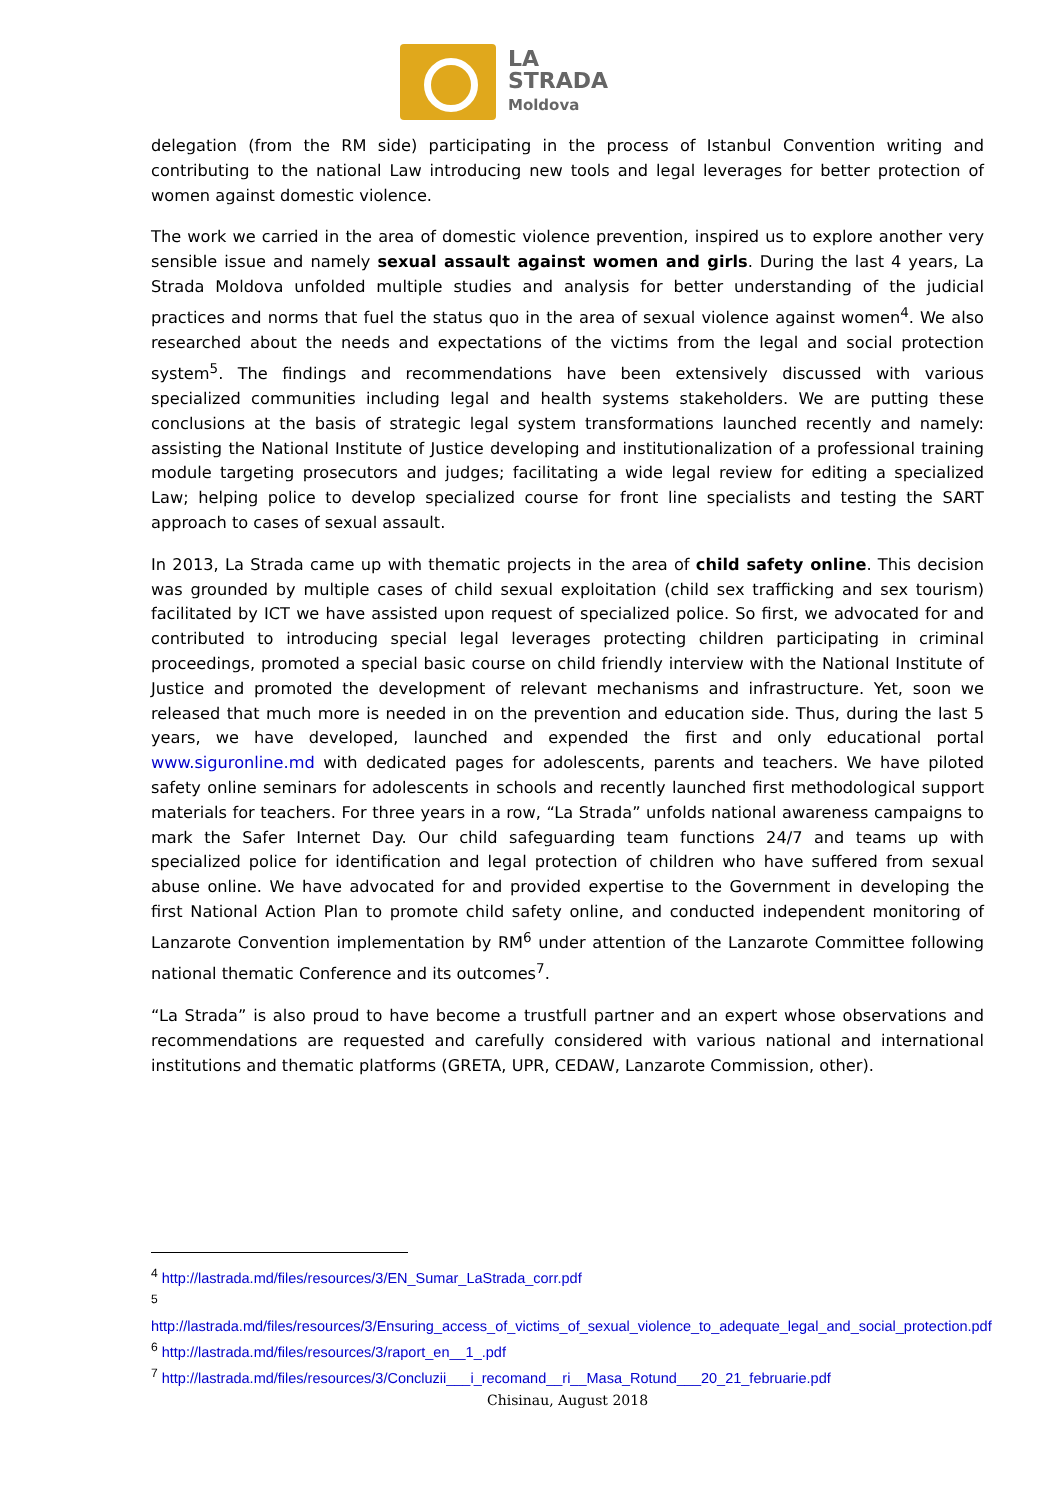LA
STRADA
Moldova
delegation (from the RM side) participating in the process of Istanbul Convention writing and contributing to the national Law introducing new tools and legal leverages for better protection of women against domestic violence.
The work we carried in the area of domestic violence prevention, inspired us to explore another very sensible issue and namely sexual assault against women and girls. During the last 4 years, La Strada Moldova unfolded multiple studies and analysis for better understanding of the judicial practices and norms that fuel the status quo in the area of sexual violence against women<sup>4</sup>. We also researched about the needs and expectations of the victims from the legal and social protection system<sup>5</sup>. The findings and recommendations have been extensively discussed with various specialized communities including legal and health systems stakeholders. We are putting these conclusions at the basis of strategic legal system transformations launched recently and namely: assisting the National Institute of Justice developing and institutionalization of a professional training module targeting prosecutors and judges; facilitating a wide legal review for editing a specialized Law; helping police to develop specialized course for front line specialists and testing the SART approach to cases of sexual assault.
In 2013, La Strada came up with thematic projects in the area of child safety online. This decision was grounded by multiple cases of child sexual exploitation (child sex trafficking and sex tourism) facilitated by ICT we have assisted upon request of specialized police. So first, we advocated for and contributed to introducing special legal leverages protecting children participating in criminal proceedings, promoted a special basic course on child friendly interview with the National Institute of Justice and promoted the development of relevant mechanisms and infrastructure. Yet, soon we released that much more is needed in on the prevention and education side. Thus, during the last 5 years, we have developed, launched and expended the first and only educational portal www.siguronline.md with dedicated pages for adolescents, parents and teachers. We have piloted safety online seminars for adolescents in schools and recently launched first methodological support materials for teachers. For three years in a row, “La Strada” unfolds national awareness campaigns to mark the Safer Internet Day. Our child safeguarding team functions 24/7 and teams up with specialized police for identification and legal protection of children who have suffered from sexual abuse online. We have advocated for and provided expertise to the Government in developing the first National Action Plan to promote child safety online, and conducted independent monitoring of Lanzarote Convention implementation by RM<sup>6</sup> under attention of the Lanzarote Committee following national thematic Conference and its outcomes<sup>7</sup>.
“La Strada” is also proud to have become a trustfull partner and an expert whose observations and recommendations are requested and carefully considered with various national and international institutions and thematic platforms (GRETA, UPR, CEDAW, Lanzarote Commission, other).
<sup>4</sup> http://lastrada.md/files/resources/3/EN_Sumar_LaStrada_corr.pdf
<sup>5</sup>
http://lastrada.md/files/resources/3/Ensuring_access_of_victims_of_sexual_violence_to_adequate_legal_and_social_protection.pdf
<sup>6</sup> http://lastrada.md/files/resources/3/raport_en__1_.pdf
<sup>7</sup> http://lastrada.md/files/resources/3/Concluzii___i_recomand__ri__Masa_Rotund___20_21_februarie.pdf
Chisinau, August 2018